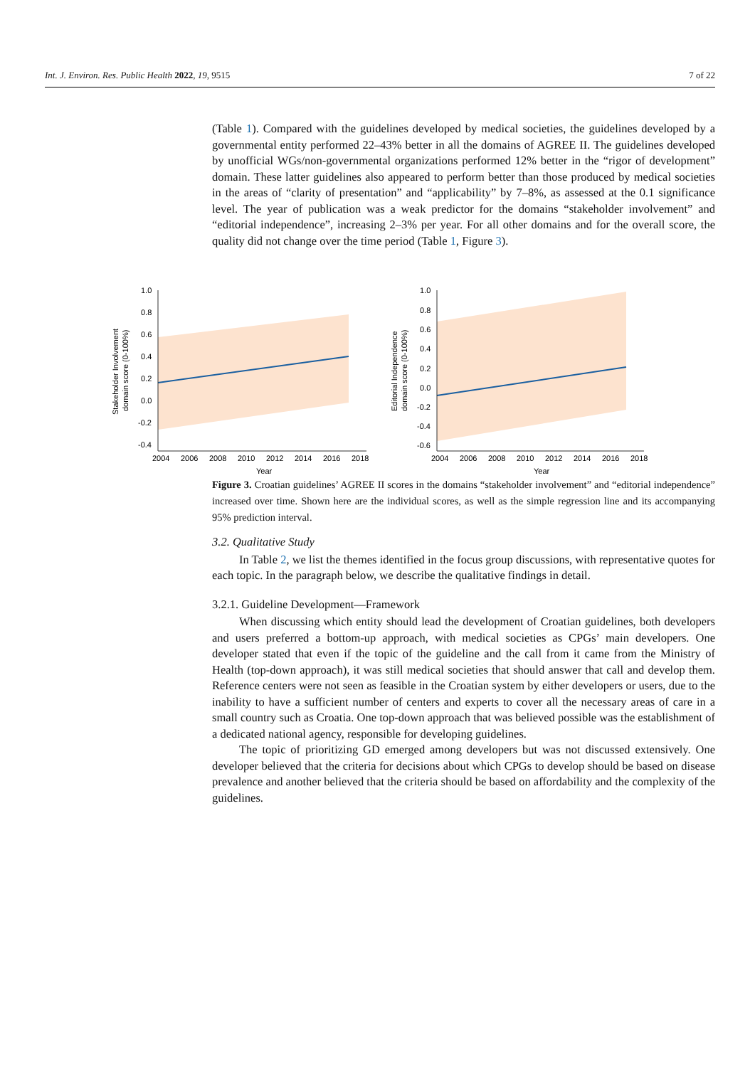Int. J. Environ. Res. Public Health 2022, 19, 9515 7 of 22
(Table 1). Compared with the guidelines developed by medical societies, the guidelines developed by a governmental entity performed 22–43% better in all the domains of AGREE II. The guidelines developed by unofficial WGs/non-governmental organizations performed 12% better in the “rigor of development” domain. These latter guidelines also appeared to perform better than those produced by medical societies in the areas of “clarity of presentation” and “applicability” by 7–8%, as assessed at the 0.1 significance level. The year of publication was a weak predictor for the domains “stakeholder involvement” and “editorial independence”, increasing 2–3% per year. For all other domains and for the overall score, the quality did not change over the time period (Table 1, Figure 3).
Figure 3. Croatian guidelines’ AGREE II scores in the domains “stakeholder involvement” and “editorial independence” increased over time. Shown here are the individual scores, as well as the simple regression line and its accompanying 95% prediction interval.
3.2. Qualitative Study
In Table 2, we list the themes identified in the focus group discussions, with representative quotes for each topic. In the paragraph below, we describe the qualitative findings in detail.
3.2.1. Guideline Development—Framework
When discussing which entity should lead the development of Croatian guidelines, both developers and users preferred a bottom-up approach, with medical societies as CPGs’ main developers. One developer stated that even if the topic of the guideline and the call from it came from the Ministry of Health (top-down approach), it was still medical societies that should answer that call and develop them. Reference centers were not seen as feasible in the Croatian system by either developers or users, due to the inability to have a sufficient number of centers and experts to cover all the necessary areas of care in a small country such as Croatia. One top-down approach that was believed possible was the establishment of a dedicated national agency, responsible for developing guidelines.
The topic of prioritizing GD emerged among developers but was not discussed extensively. One developer believed that the criteria for decisions about which CPGs to develop should be based on disease prevalence and another believed that the criteria should be based on affordability and the complexity of the guidelines.
1.0
0.8
0.6
0.4
0.2
0.0
-0.2
-0.4
2004
2006
2008
2010
2012
2014
2016
2018
Year
Stakeholder Involvement
domain score (0-100%)
1.0
0.8
0.6
0.4
0.2
0.0
-0.2
-0.4
-0.6
2004
2006
2008
2010
2012
2014
2016
2018
Year
Editorial Independence
domain score (0-100%)